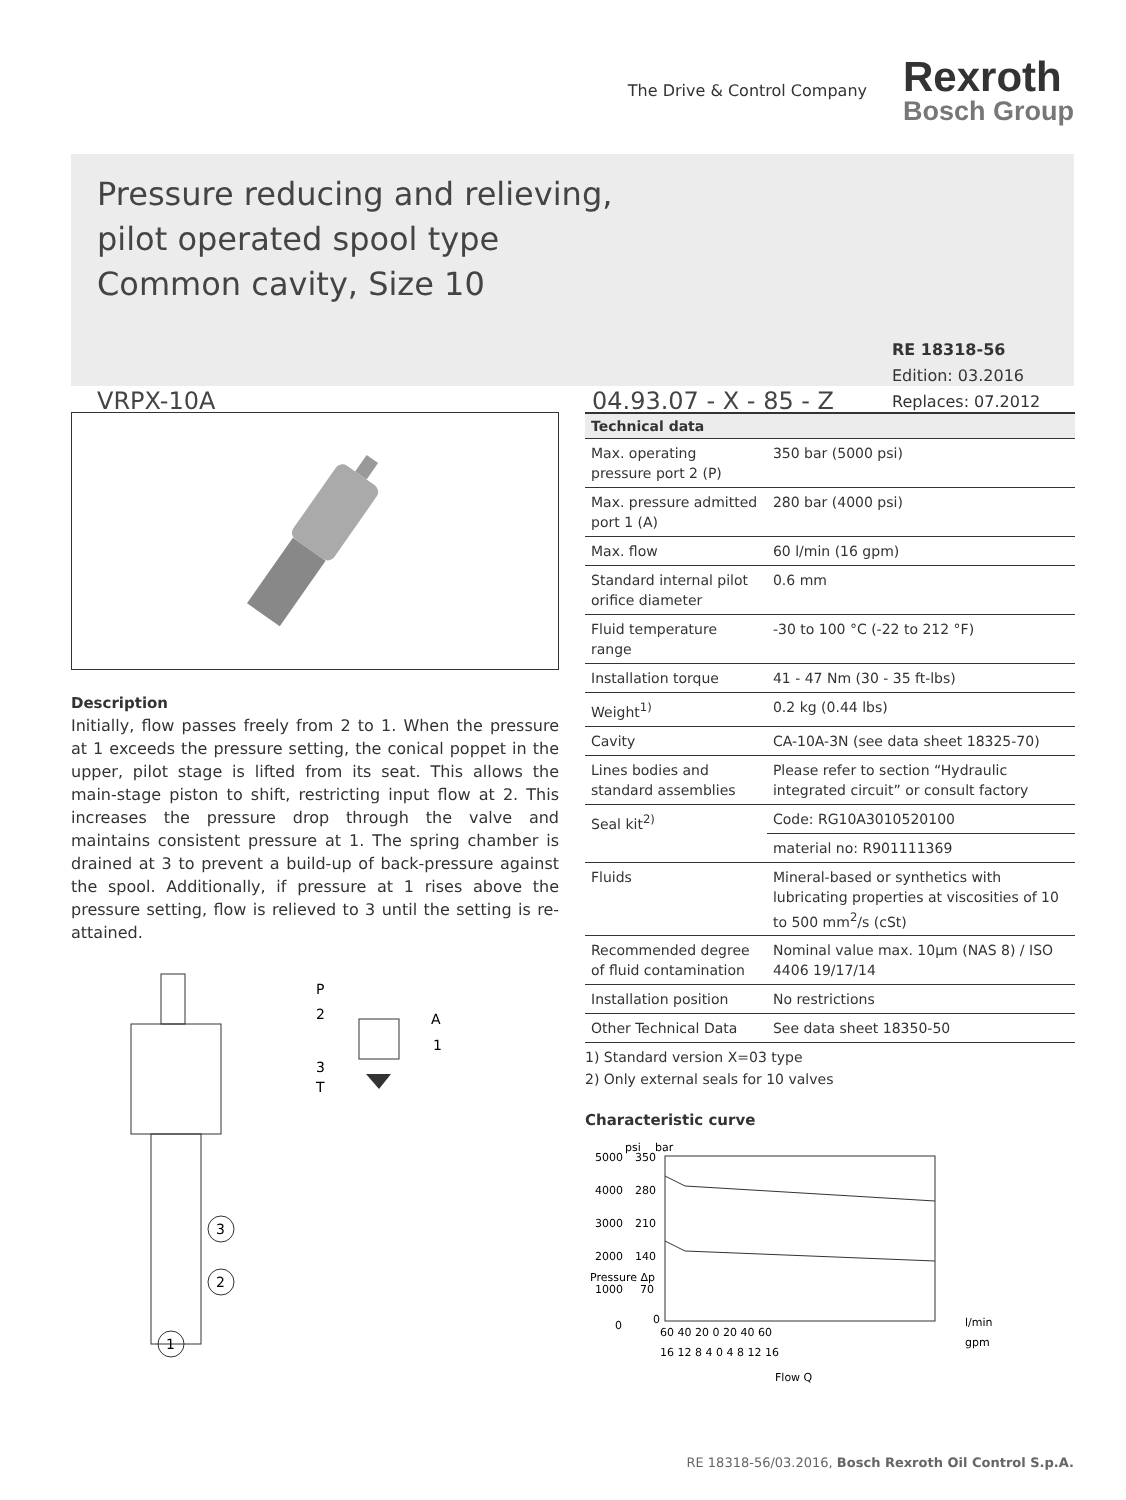The Drive & Control Company
Rexroth
Bosch Group
Pressure reducing and relieving,
pilot operated spool type
Common cavity, Size 10
VRPX-10A
04.93.07 - X - 85 - Z
RE 18318-56
Edition: 03.2016
Replaces: 07.2012
Description
Initially, flow passes freely from 2 to 1. When the pressure at 1 exceeds the pressure setting, the conical poppet in the upper, pilot stage is lifted from its seat. This allows the main-stage piston to shift, restricting input flow at 2. This increases the pressure drop through the valve and maintains consistent pressure at 1. The spring chamber is drained at 3 to prevent a build-up of back-pressure against the spool. Additionally, if pressure at 1 rises above the pressure setting, flow is relieved to 3 until the setting is re-attained.
3
2
1
P
2
A
1
3
T
| Technical data | |
| --- | --- |
| Max. operating pressure port 2 (P) | 350 bar (5000 psi) |
| Max. pressure admitted port 1 (A) | 280 bar (4000 psi) |
| Max. flow | 60 l/min (16 gpm) |
| Standard internal pilot orifice diameter | 0.6 mm |
| Fluid temperature range | -30 to 100 °C (-22 to 212 °F) |
| Installation torque | 41 - 47 Nm (30 - 35 ft-lbs) |
| Weight<sup>1)</sup> | 0.2 kg (0.44 lbs) |
| Cavity | CA-10A-3N (see data sheet 18325-70) |
| Lines bodies and standard assemblies | Please refer to section “Hydraulic integrated circuit” or consult factory |
| Seal kit<sup>2)</sup> | Code: RG10A3010520100 |
| | material no: R901111369 |
| Fluids | Mineral-based or synthetics with lubricating properties at viscosities of 10 to 500 mm<sup>2</sup>/s (cSt) |
| Recommended degree of fluid contamination | Nominal value max. 10µm (NAS 8) / ISO 4406 19/17/14 |
| Installation position | No restrictions |
| Other Technical Data | See data sheet 18350-50 |
1) Standard version X=03 type
2) Only external seals for 10 valves
Characteristic curve
psi
bar
5000
350
4000
280
3000
210
2000
140
1000
70
0
0
60 40 20 0 20 40 60
l/min
16 12 8 4 0 4 8 12 16
gpm
Flow Q
Pressure Δp
RE 18318-56/03.2016, Bosch Rexroth Oil Control S.p.A.